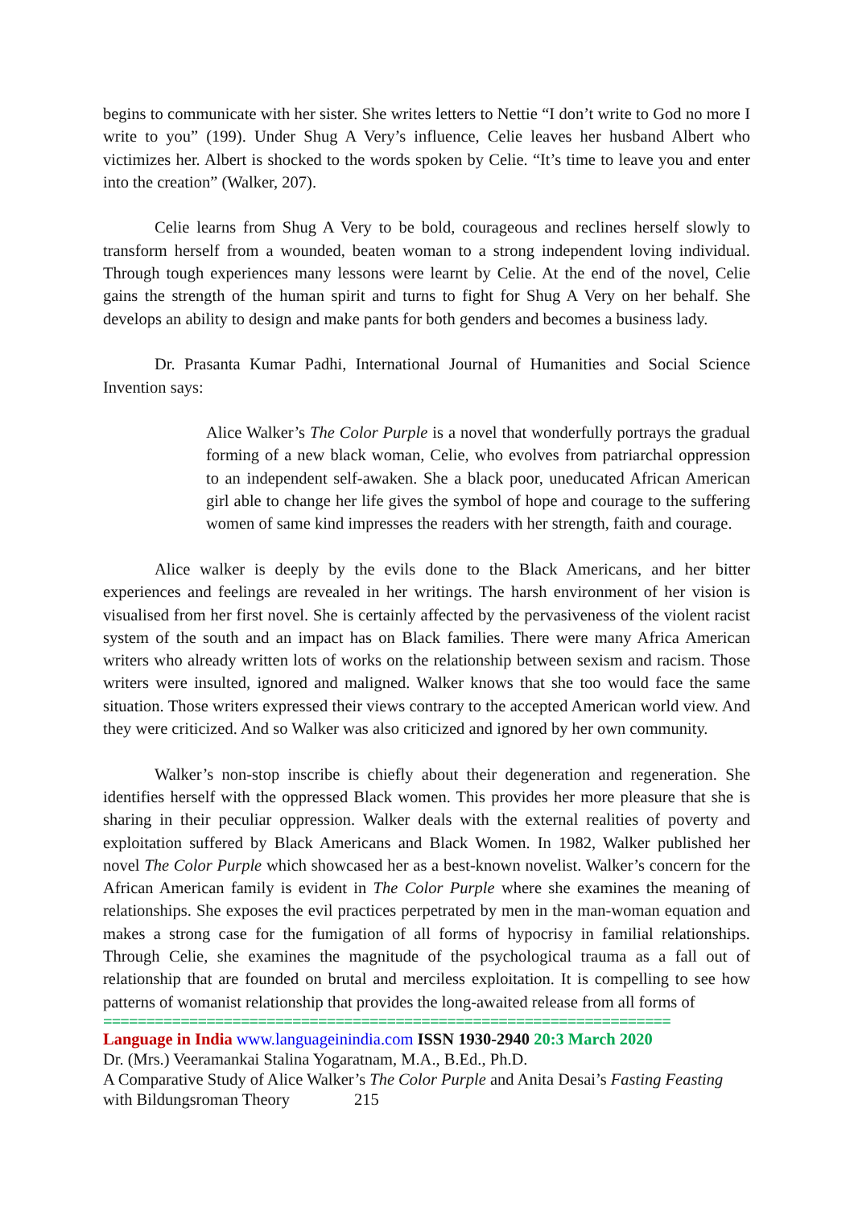begins to communicate with her sister. She writes letters to Nettie “I don’t write to God no more I write to you” (199). Under Shug A Very’s influence, Celie leaves her husband Albert who victimizes her. Albert is shocked to the words spoken by Celie. “It’s time to leave you and enter into the creation” (Walker, 207).
Celie learns from Shug A Very to be bold, courageous and reclines herself slowly to transform herself from a wounded, beaten woman to a strong independent loving individual. Through tough experiences many lessons were learnt by Celie. At the end of the novel, Celie gains the strength of the human spirit and turns to fight for Shug A Very on her behalf. She develops an ability to design and make pants for both genders and becomes a business lady.
Dr. Prasanta Kumar Padhi, International Journal of Humanities and Social Science Invention says:
Alice Walker’s The Color Purple is a novel that wonderfully portrays the gradual forming of a new black woman, Celie, who evolves from patriarchal oppression to an independent self-awaken. She a black poor, uneducated African American girl able to change her life gives the symbol of hope and courage to the suffering women of same kind impresses the readers with her strength, faith and courage.
Alice walker is deeply by the evils done to the Black Americans, and her bitter experiences and feelings are revealed in her writings. The harsh environment of her vision is visualised from her first novel. She is certainly affected by the pervasiveness of the violent racist system of the south and an impact has on Black families. There were many Africa American writers who already written lots of works on the relationship between sexism and racism. Those writers were insulted, ignored and maligned. Walker knows that she too would face the same situation. Those writers expressed their views contrary to the accepted American world view. And they were criticized. And so Walker was also criticized and ignored by her own community.
Walker’s non-stop inscribe is chiefly about their degeneration and regeneration. She identifies herself with the oppressed Black women. This provides her more pleasure that she is sharing in their peculiar oppression. Walker deals with the external realities of poverty and exploitation suffered by Black Americans and Black Women. In 1982, Walker published her novel The Color Purple which showcased her as a best-known novelist. Walker’s concern for the African American family is evident in The Color Purple where she examines the meaning of relationships. She exposes the evil practices perpetrated by men in the man-woman equation and makes a strong case for the fumigation of all forms of hypocrisy in familial relationships. Through Celie, she examines the magnitude of the psychological trauma as a fall out of relationship that are founded on brutal and merciless exploitation. It is compelling to see how patterns of womanist relationship that provides the long-awaited release from all forms of
==================================================================
Language in India www.languageinindia.com ISSN 1930-2940 20:3 March 2020
Dr. (Mrs.) Veeramankai Stalina Yogaratnam, M.A., B.Ed., Ph.D.
A Comparative Study of Alice Walker’s The Color Purple and Anita Desai’s Fasting Feasting with Bildungsroman Theory 215